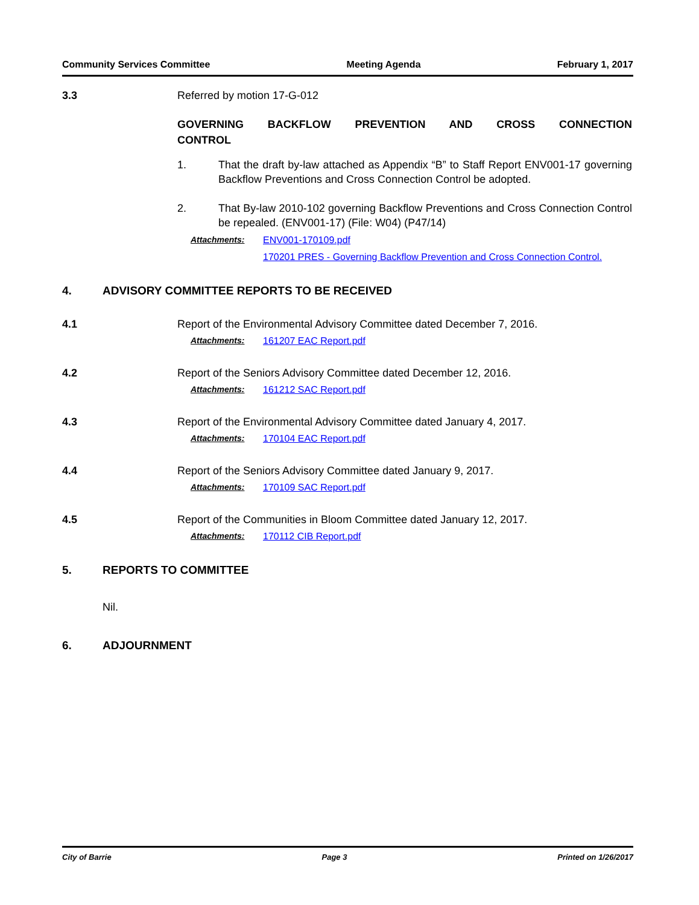Community Services Committee Meeting Agenda February 1, 2017
3.3 Referred by motion 17-G-012
GOVERNING BACKFLOW PREVENTION AND CROSS CONNECTION CONTROL
1. That the draft by-law attached as Appendix “B” to Staff Report ENV001-17 governing Backflow Preventions and Cross Connection Control be adopted.
2. That By-law 2010-102 governing Backflow Preventions and Cross Connection Control be repealed. (ENV001-17) (File: W04) (P47/14)
Attachments: ENV001-170109.pdf
170201 PRES - Governing Backflow Prevention and Cross Connection Control.
4. ADVISORY COMMITTEE REPORTS TO BE RECEIVED
4.1 Report of the Environmental Advisory Committee dated December 7, 2016.
Attachments: 161207 EAC Report.pdf
4.2 Report of the Seniors Advisory Committee dated December 12, 2016.
Attachments: 161212 SAC Report.pdf
4.3 Report of the Environmental Advisory Committee dated January 4, 2017.
Attachments: 170104 EAC Report.pdf
4.4 Report of the Seniors Advisory Committee dated January 9, 2017.
Attachments: 170109 SAC Report.pdf
4.5 Report of the Communities in Bloom Committee dated January 12, 2017.
Attachments: 170112 CIB Report.pdf
5. REPORTS TO COMMITTEE
Nil.
6. ADJOURNMENT
City of Barrie Page 3 Printed on 1/26/2017